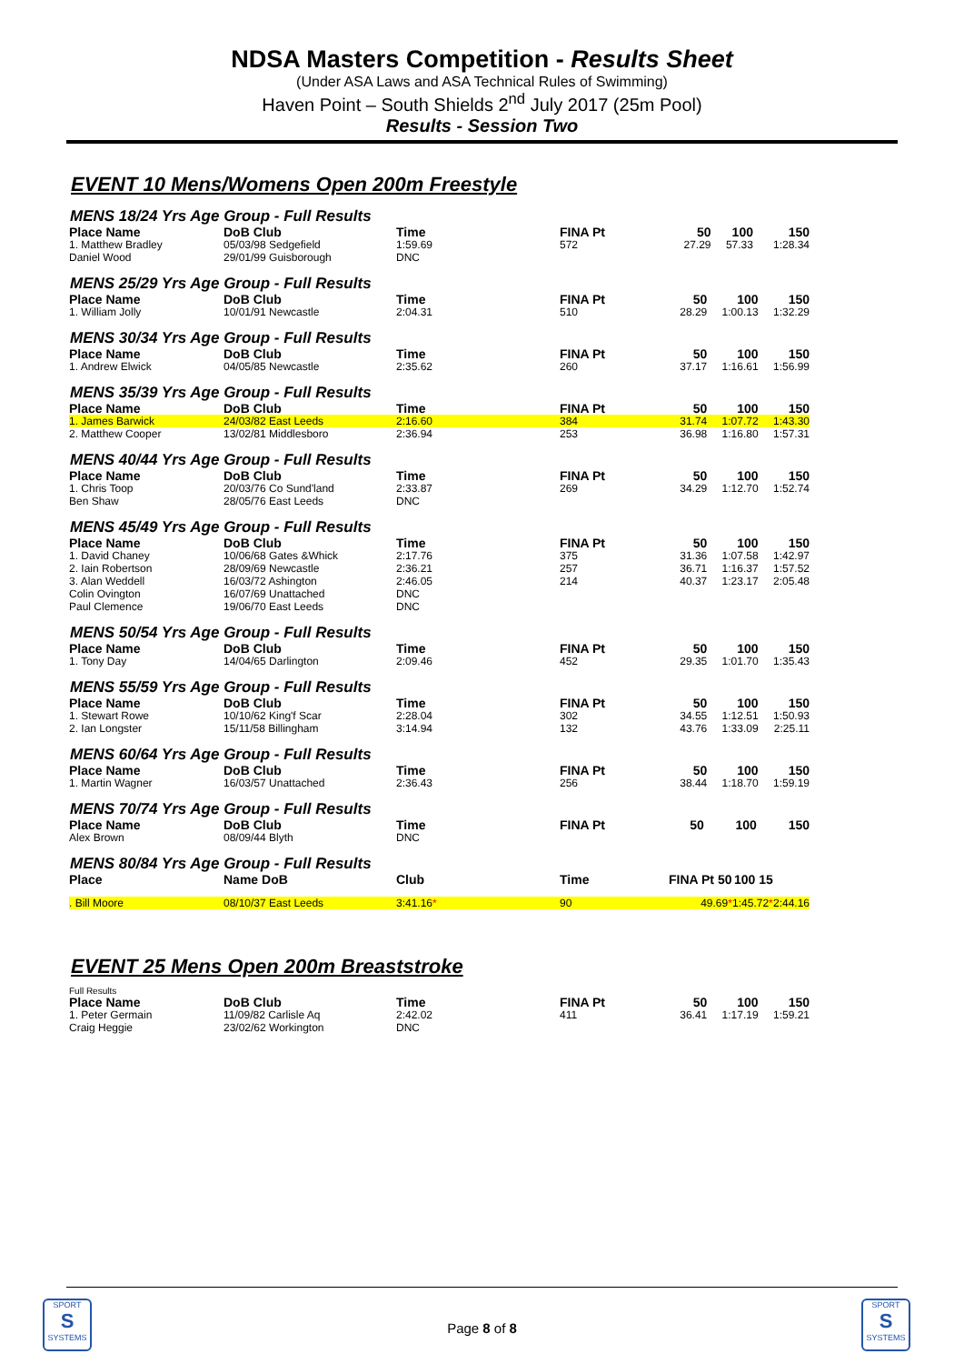NDSA Masters Competition - Results Sheet
(Under ASA Laws and ASA Technical Rules of Swimming)
Haven Point – South Shields 2<sup>nd</sup> July 2017 (25m Pool)
Results - Session Two
EVENT 10 Mens/Womens Open 200m Freestyle
MENS 18/24 Yrs Age Group - Full Results
| Place Name | DoB Club | Time | FINA Pt | 50 | 100 | 150 |
| --- | --- | --- | --- | --- | --- | --- |
| 1. Matthew Bradley | 05/03/98 Sedgefield | 1:59.69 | 572 | 27.29 | 57.33 | 1:28.34 |
| Daniel Wood | 29/01/99 Guisborough | DNC | | | | |
MENS 25/29 Yrs Age Group - Full Results
| Place Name | DoB Club | Time | FINA Pt | 50 | 100 | 150 |
| --- | --- | --- | --- | --- | --- | --- |
| 1. William Jolly | 10/01/91 Newcastle | 2:04.31 | 510 | 28.29 | 1:00.13 | 1:32.29 |
MENS 30/34 Yrs Age Group - Full Results
| Place Name | DoB Club | Time | FINA Pt | 50 | 100 | 150 |
| --- | --- | --- | --- | --- | --- | --- |
| 1. Andrew Elwick | 04/05/85 Newcastle | 2:35.62 | 260 | 37.17 | 1:16.61 | 1:56.99 |
MENS 35/39 Yrs Age Group - Full Results
| Place Name | DoB Club | Time | FINA Pt | 50 | 100 | 150 |
| --- | --- | --- | --- | --- | --- | --- |
| 1. James Barwick | 24/03/82 East Leeds | 2:16.60 | 384 | 31.74 | 1:07.72 | 1:43.30 |
| 2. Matthew Cooper | 13/02/81 Middlesboro | 2:36.94 | 253 | 36.98 | 1:16.80 | 1:57.31 |
MENS 40/44 Yrs Age Group - Full Results
| Place Name | DoB Club | Time | FINA Pt | 50 | 100 | 150 |
| --- | --- | --- | --- | --- | --- | --- |
| 1. Chris Toop | 20/03/76 Co Sund'land | 2:33.87 | 269 | 34.29 | 1:12.70 | 1:52.74 |
| Ben Shaw | 28/05/76 East Leeds | DNC | | | | |
MENS 45/49 Yrs Age Group - Full Results
| Place Name | DoB Club | Time | FINA Pt | 50 | 100 | 150 |
| --- | --- | --- | --- | --- | --- | --- |
| 1. David Chaney | 10/06/68 Gates &Whick | 2:17.76 | 375 | 31.36 | 1:07.58 | 1:42.97 |
| 2. Iain Robertson | 28/09/69 Newcastle | 2:36.21 | 257 | 36.71 | 1:16.37 | 1:57.52 |
| 3. Alan Weddell | 16/03/72 Ashington | 2:46.05 | 214 | 40.37 | 1:23.17 | 2:05.48 |
| Colin Ovington | 16/07/69 Unattached | DNC | | | | |
| Paul Clemence | 19/06/70 East Leeds | DNC | | | | |
MENS 50/54 Yrs Age Group - Full Results
| Place Name | DoB Club | Time | FINA Pt | 50 | 100 | 150 |
| --- | --- | --- | --- | --- | --- | --- |
| 1. Tony Day | 14/04/65 Darlington | 2:09.46 | 452 | 29.35 | 1:01.70 | 1:35.43 |
MENS 55/59 Yrs Age Group - Full Results
| Place Name | DoB Club | Time | FINA Pt | 50 | 100 | 150 |
| --- | --- | --- | --- | --- | --- | --- |
| 1. Stewart Rowe | 10/10/62 King'f Scar | 2:28.04 | 302 | 34.55 | 1:12.51 | 1:50.93 |
| 2. Ian Longster | 15/11/58 Billingham | 3:14.94 | 132 | 43.76 | 1:33.09 | 2:25.11 |
MENS 60/64 Yrs Age Group - Full Results
| Place Name | DoB Club | Time | FINA Pt | 50 | 100 | 150 |
| --- | --- | --- | --- | --- | --- | --- |
| 1. Martin Wagner | 16/03/57 Unattached | 2:36.43 | 256 | 38.44 | 1:18.70 | 1:59.19 |
MENS 70/74 Yrs Age Group - Full Results
| Place Name | DoB Club | Time | FINA Pt | 50 | 100 | 150 |
| --- | --- | --- | --- | --- | --- | --- |
| Alex Brown | 08/09/44 Blyth | DNC | | | | |
MENS 80/84 Yrs Age Group - Full Results
| Place | Name DoB | Club | Time | FINA Pt 50 | 100 15 | |
| --- | --- | --- | --- | --- | --- | --- |
| . Bill Moore | 08/10/37 East Leeds | 3:41.16 * | 90 | 49.69 * | 1:45.72 * | 2:44.16 |
EVENT 25 Mens Open 200m Breaststroke
Full Results
| Place Name | DoB Club | Time | FINA Pt | 50 | 100 | 150 |
| --- | --- | --- | --- | --- | --- | --- |
| 1. Peter Germain | 11/09/82 Carlisle Aq | 2:42.02 | 411 | 36.41 | 1:17.19 | 1:59.21 |
| Craig Heggie | 23/02/62 Workington | DNC | | | | |
SPORT
S
SYSTEMS
SPORT
S
SYSTEMS
Page 8 of 8